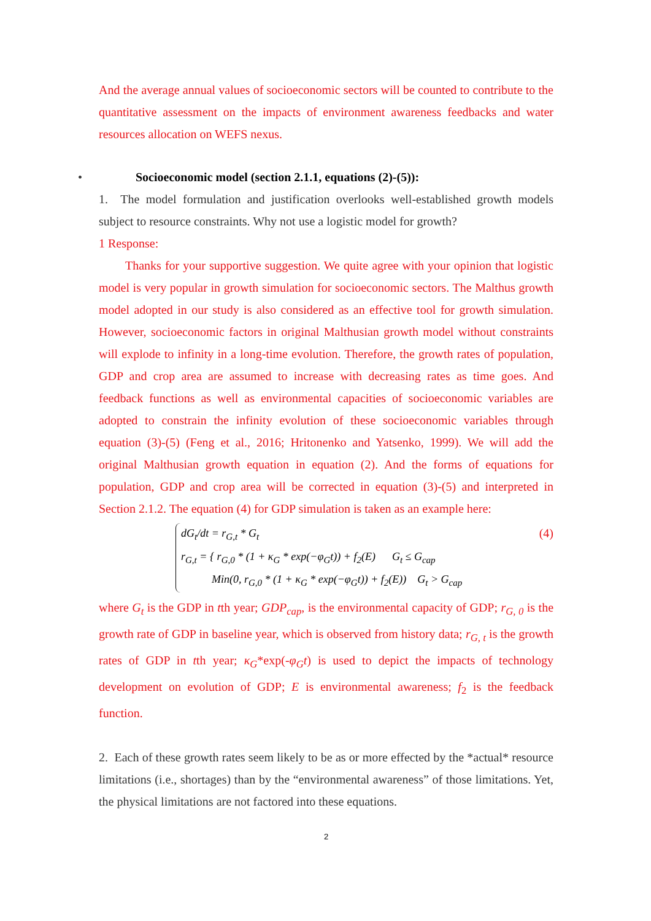And the average annual values of socioeconomic sectors will be counted to contribute to the quantitative assessment on the impacts of environment awareness feedbacks and water resources allocation on WEFS nexus.
• Socioeconomic model (section 2.1.1, equations (2)-(5)):
1. The model formulation and justification overlooks well-established growth models subject to resource constraints. Why not use a logistic model for growth?
1 Response:
Thanks for your supportive suggestion. We quite agree with your opinion that logistic model is very popular in growth simulation for socioeconomic sectors. The Malthus growth model adopted in our study is also considered as an effective tool for growth simulation. However, socioeconomic factors in original Malthusian growth model without constraints will explode to infinity in a long-time evolution. Therefore, the growth rates of population, GDP and crop area are assumed to increase with decreasing rates as time goes. And feedback functions as well as environmental capacities of socioeconomic variables are adopted to constrain the infinity evolution of these socioeconomic variables through equation (3)-(5) (Feng et al., 2016; Hritonenko and Yatsenko, 1999). We will add the original Malthusian growth equation in equation (2). And the forms of equations for population, GDP and crop area will be corrected in equation (3)-(5) and interpreted in Section 2.1.2. The equation (4) for GDP simulation is taken as an example here:
dG<sub>t</sub>/dt = r<sub>G,t</sub> * G<sub>t</sub>
r<sub>G,t</sub> = { r<sub>G,0</sub> * (1 + κ<sub>G</sub> * exp(−φ<sub>G</sub>t)) + f<sub>2</sub>(E) G<sub>t</sub> ≤ G<sub>cap</sub>
Min(0, r<sub>G,0</sub> * (1 + κ<sub>G</sub> * exp(−φ<sub>G</sub>t)) + f<sub>2</sub>(E)) G<sub>t</sub> > G<sub>cap</sub>
(4)
where G<sub>t</sub> is the GDP in tth year; GDP<sub>cap</sub>, is the environmental capacity of GDP; r<sub>G, 0</sub> is the growth rate of GDP in baseline year, which is observed from history data; r<sub>G, t</sub> is the growth rates of GDP in tth year; κ<sub>G</sub>*exp(-φ<sub>G</sub>t) is used to depict the impacts of technology development on evolution of GDP; E is environmental awareness; f<sub>2</sub> is the feedback function.
2. Each of these growth rates seem likely to be as or more effected by the *actual* resource limitations (i.e., shortages) than by the “environmental awareness” of those limitations. Yet, the physical limitations are not factored into these equations.
2